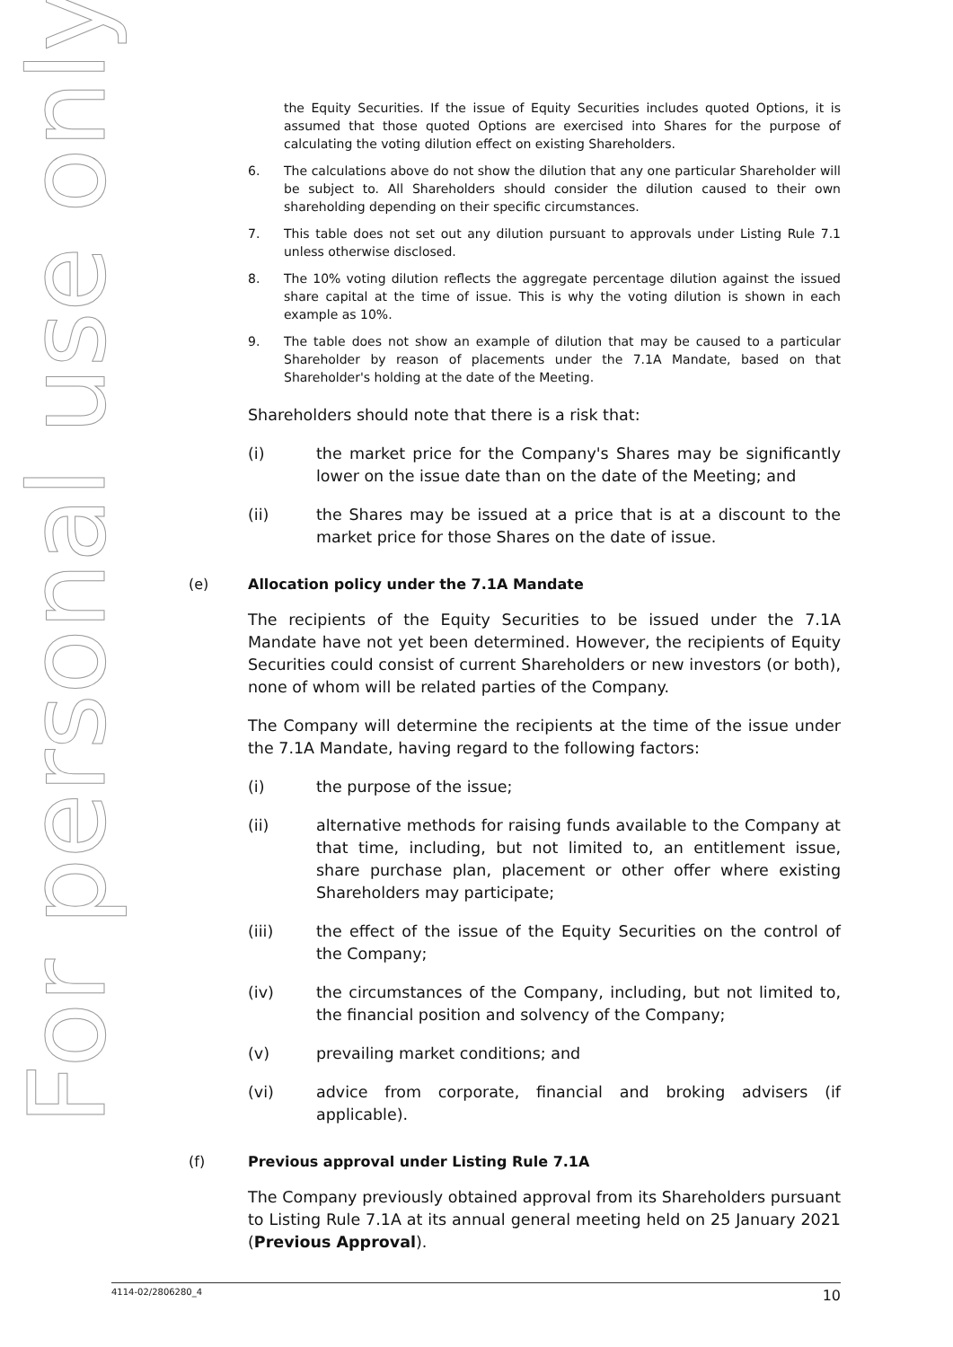For personal use only
the Equity Securities. If the issue of Equity Securities includes quoted Options, it is assumed that those quoted Options are exercised into Shares for the purpose of calculating the voting dilution effect on existing Shareholders.
6. The calculations above do not show the dilution that any one particular Shareholder will be subject to. All Shareholders should consider the dilution caused to their own shareholding depending on their specific circumstances.
7. This table does not set out any dilution pursuant to approvals under Listing Rule 7.1 unless otherwise disclosed.
8. The 10% voting dilution reflects the aggregate percentage dilution against the issued share capital at the time of issue. This is why the voting dilution is shown in each example as 10%.
9. The table does not show an example of dilution that may be caused to a particular Shareholder by reason of placements under the 7.1A Mandate, based on that Shareholder's holding at the date of the Meeting.
Shareholders should note that there is a risk that:
(i) the market price for the Company's Shares may be significantly lower on the issue date than on the date of the Meeting; and
(ii) the Shares may be issued at a price that is at a discount to the market price for those Shares on the date of issue.
(e) Allocation policy under the 7.1A Mandate
The recipients of the Equity Securities to be issued under the 7.1A Mandate have not yet been determined. However, the recipients of Equity Securities could consist of current Shareholders or new investors (or both), none of whom will be related parties of the Company.
The Company will determine the recipients at the time of the issue under the 7.1A Mandate, having regard to the following factors:
(i) the purpose of the issue;
(ii) alternative methods for raising funds available to the Company at that time, including, but not limited to, an entitlement issue, share purchase plan, placement or other offer where existing Shareholders may participate;
(iii) the effect of the issue of the Equity Securities on the control of the Company;
(iv) the circumstances of the Company, including, but not limited to, the financial position and solvency of the Company;
(v) prevailing market conditions; and
(vi) advice from corporate, financial and broking advisers (if applicable).
(f) Previous approval under Listing Rule 7.1A
The Company previously obtained approval from its Shareholders pursuant to Listing Rule 7.1A at its annual general meeting held on 25 January 2021 (Previous Approval).
4114-02/2806280_4 10